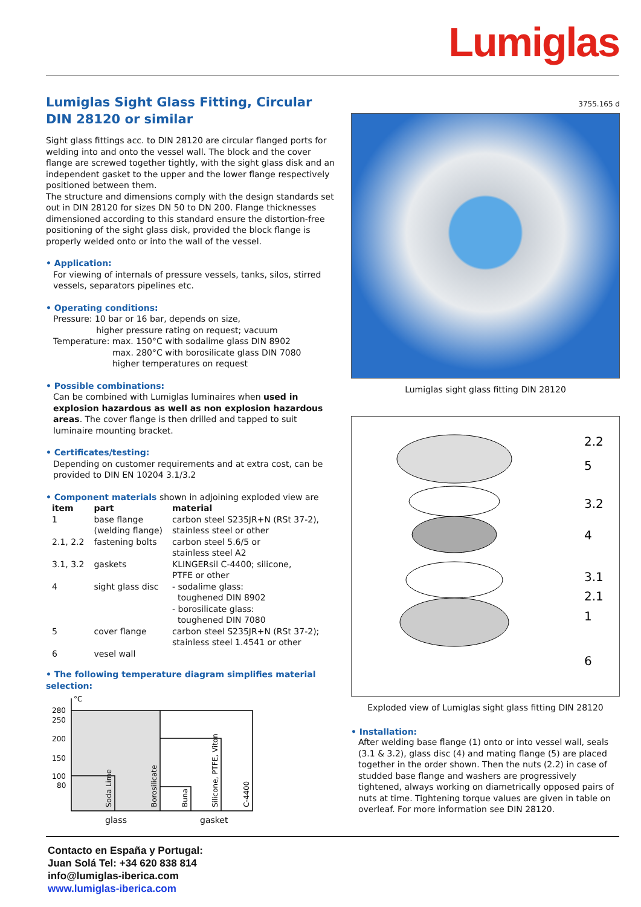Lumiglas
Lumiglas Sight Glass Fitting, Circular
DIN 28120 or similar
Sight glass fittings acc. to DIN 28120 are circular flanged ports for welding into and onto the vessel wall. The block and the cover flange are screwed together tightly, with the sight glass disk and an independent gasket to the upper and the lower flange respectively positioned between them.
The structure and dimensions comply with the design standards set out in DIN 28120 for sizes DN 50 to DN 200. Flange thicknesses dimensioned according to this standard ensure the distortion-free positioning of the sight glass disk, provided the block flange is properly welded onto or into the wall of the vessel.
• Application:
For viewing of internals of pressure vessels, tanks, silos, stirred vessels, separators pipelines etc.
• Operating conditions:
Pressure: 10 bar or 16 bar, depends on size,
higher pressure rating on request; vacuum
Temperature: max. 150°C with sodalime glass DIN 8902
max. 280°C with borosilicate glass DIN 7080
higher temperatures on request
• Possible combinations:
Can be combined with Lumiglas luminaires when used in explosion hazardous as well as non explosion hazardous areas. The cover flange is then drilled and tapped to suit luminaire mounting bracket.
• Certificates/testing:
Depending on customer requirements and at extra cost, can be provided to DIN EN 10204 3.1/3.2
• Component materials shown in adjoining exploded view are
| item | part | material |
| --- | --- | --- |
| 1 | base flange (welding flange) | carbon steel S235JR+N (RSt 37-2), stainless steel or other |
| 2.1, 2.2 | fastening bolts | carbon steel 5.6/5 or stainless steel A2 |
| 3.1, 3.2 | gaskets | KLINGERsil C-4400; silicone, PTFE or other |
| 4 | sight glass disc | - sodalime glass: toughened DIN 8902 - borosilicate glass: toughened DIN 7080 |
| 5 | cover flange | carbon steel S235JR+N (RSt 37-2); stainless steel 1.4541 or other |
| 6 | vesel wall | |
• The following temperature diagram simplifies material selection:
°C
280
250
200
150
100
80
Soda Lime
Borosilicate
Buna
Silicone, PTFE, Viton
C-4400
glass
gasket
3755.165 d
Lumiglas sight glass fitting DIN 28120
2.2
5
3.2
4
3.1
2.1
1
6
Exploded view of Lumiglas sight glass fitting DIN 28120
• Installation:
After welding base flange (1) onto or into vessel wall, seals (3.1 & 3.2), glass disc (4) and mating flange (5) are placed together in the order shown. Then the nuts (2.2) in case of studded base flange and washers are progressively tightened, always working on diametrically opposed pairs of nuts at time. Tightening torque values are given in table on overleaf. For more information see DIN 28120.
Contacto en España y Portugal:
Juan Solá Tel: +34 620 838 814
info@lumiglas-iberica.com
www.lumiglas-iberica.com